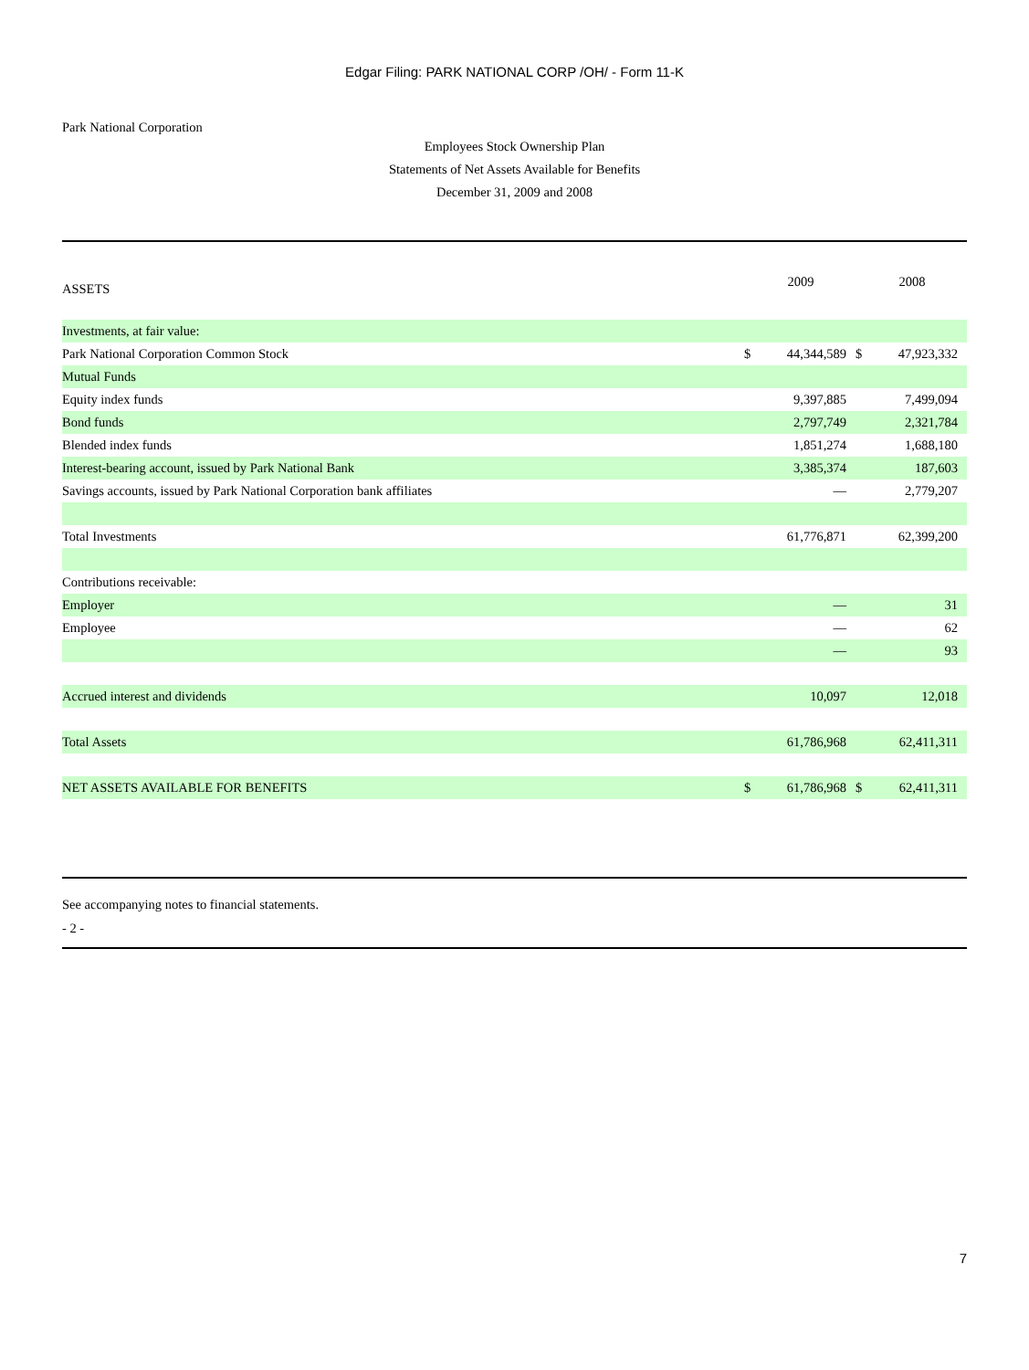Edgar Filing: PARK NATIONAL CORP /OH/ - Form 11-K
Park National Corporation
Employees Stock Ownership Plan
Statements of Net Assets Available for Benefits
December 31, 2009 and 2008
| ASSETS | | 2009 | | | 2008 | |
| --- | --- | --- | --- | --- | --- | --- |
| Investments, at fair value: | | | | | | |
| Park National Corporation Common Stock | $ | 44,344,589 | | $ | 47,923,332 | |
| Mutual Funds | | | | | | |
| Equity index funds | | 9,397,885 | | | 7,499,094 | |
| Bond funds | | 2,797,749 | | | 2,321,784 | |
| Blended index funds | | 1,851,274 | | | 1,688,180 | |
| Interest-bearing account, issued by Park National Bank | | 3,385,374 | | | 187,603 | |
| Savings accounts, issued by Park National Corporation bank affiliates | | — | | | 2,779,207 | |
| Total Investments | | 61,776,871 | | | 62,399,200 | |
| Contributions receivable: | | | | | | |
| Employer | | — | | | 31 | |
| Employee | | — | | | 62 | |
| | | — | | | 93 | |
| Accrued interest and dividends | | 10,097 | | | 12,018 | |
| Total Assets | | 61,786,968 | | | 62,411,311 | |
| NET ASSETS AVAILABLE FOR BENEFITS | $ | 61,786,968 | | $ | 62,411,311 | |
See accompanying notes to financial statements.
- 2 -
7